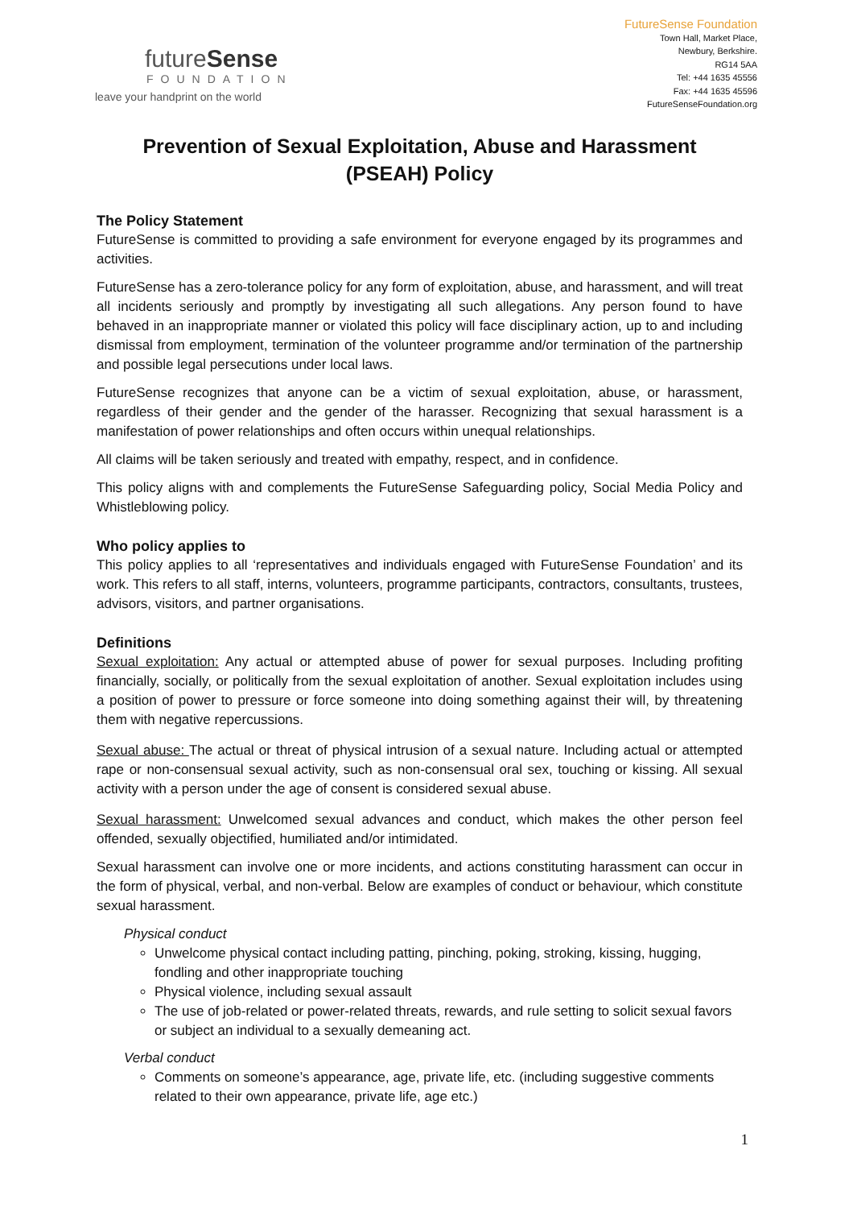futureSense
FOUNDATION
leave your handprint on the world
FutureSense Foundation
Town Hall, Market Place,
Newbury, Berkshire.
RG14 5AA
Tel: +44 1635 45556
Fax: +44 1635 45596
FutureSenseFoundation.org
Prevention of Sexual Exploitation, Abuse and Harassment
(PSEAH) Policy
The Policy Statement
FutureSense is committed to providing a safe environment for everyone engaged by its programmes and activities.
FutureSense has a zero-tolerance policy for any form of exploitation, abuse, and harassment, and will treat all incidents seriously and promptly by investigating all such allegations. Any person found to have behaved in an inappropriate manner or violated this policy will face disciplinary action, up to and including dismissal from employment, termination of the volunteer programme and/or termination of the partnership and possible legal persecutions under local laws.
FutureSense recognizes that anyone can be a victim of sexual exploitation, abuse, or harassment, regardless of their gender and the gender of the harasser. Recognizing that sexual harassment is a manifestation of power relationships and often occurs within unequal relationships.
All claims will be taken seriously and treated with empathy, respect, and in confidence.
This policy aligns with and complements the FutureSense Safeguarding policy, Social Media Policy and Whistleblowing policy.
Who policy applies to
This policy applies to all ‘representatives and individuals engaged with FutureSense Foundation’ and its work. This refers to all staff, interns, volunteers, programme participants, contractors, consultants, trustees, advisors, visitors, and partner organisations.
Definitions
Sexual exploitation: Any actual or attempted abuse of power for sexual purposes. Including profiting financially, socially, or politically from the sexual exploitation of another. Sexual exploitation includes using a position of power to pressure or force someone into doing something against their will, by threatening them with negative repercussions.
Sexual abuse: The actual or threat of physical intrusion of a sexual nature. Including actual or attempted rape or non-consensual sexual activity, such as non-consensual oral sex, touching or kissing. All sexual activity with a person under the age of consent is considered sexual abuse.
Sexual harassment: Unwelcomed sexual advances and conduct, which makes the other person feel offended, sexually objectified, humiliated and/or intimidated.
Sexual harassment can involve one or more incidents, and actions constituting harassment can occur in the form of physical, verbal, and non-verbal. Below are examples of conduct or behaviour, which constitute sexual harassment.
Physical conduct
Unwelcome physical contact including patting, pinching, poking, stroking, kissing, hugging, fondling and other inappropriate touching
Physical violence, including sexual assault
The use of job-related or power-related threats, rewards, and rule setting to solicit sexual favors or subject an individual to a sexually demeaning act.
Verbal conduct
Comments on someone’s appearance, age, private life, etc. (including suggestive comments related to their own appearance, private life, age etc.)
1